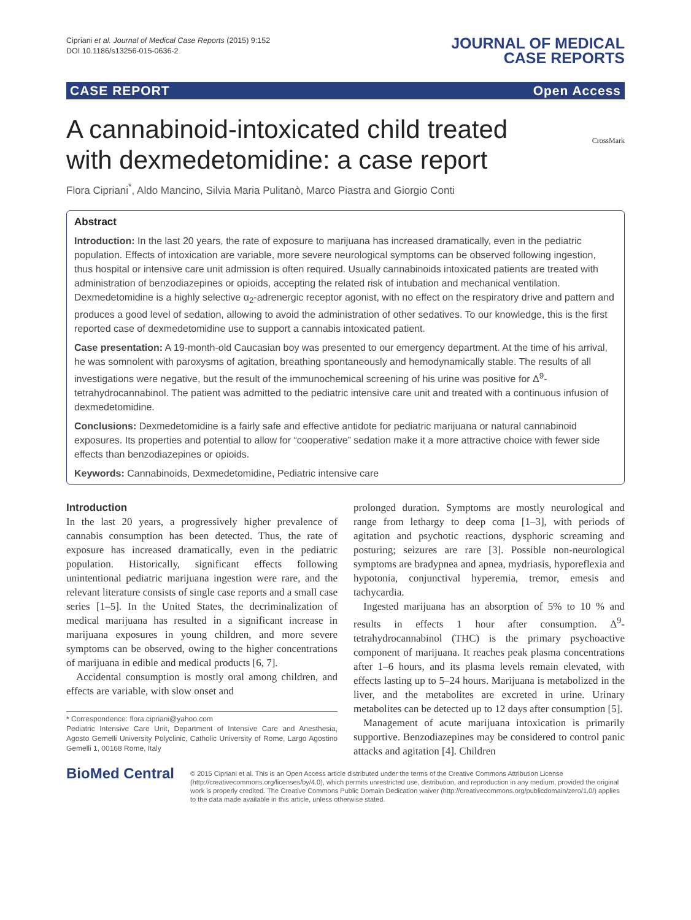Cipriani et al. Journal of Medical Case Reports (2015) 9:152
DOI 10.1186/s13256-015-0636-2
JOURNAL OF MEDICAL
CASE REPORTS
CASE REPORT Open Access
CrossMark
A cannabinoid-intoxicated child treated with dexmedetomidine: a case report
Flora Cipriani<sup>*</sup>, Aldo Mancino, Silvia Maria Pulitanò, Marco Piastra and Giorgio Conti
Abstract
Introduction: In the last 20 years, the rate of exposure to marijuana has increased dramatically, even in the pediatric population. Effects of intoxication are variable, more severe neurological symptoms can be observed following ingestion, thus hospital or intensive care unit admission is often required. Usually cannabinoids intoxicated patients are treated with administration of benzodiazepines or opioids, accepting the related risk of intubation and mechanical ventilation. Dexmedetomidine is a highly selective α<sub>2</sub>-adrenergic receptor agonist, with no effect on the respiratory drive and pattern and produces a good level of sedation, allowing to avoid the administration of other sedatives. To our knowledge, this is the first reported case of dexmedetomidine use to support a cannabis intoxicated patient.
Case presentation: A 19-month-old Caucasian boy was presented to our emergency department. At the time of his arrival, he was somnolent with paroxysms of agitation, breathing spontaneously and hemodynamically stable. The results of all investigations were negative, but the result of the immunochemical screening of his urine was positive for Δ<sup>9</sup>-tetrahydrocannabinol. The patient was admitted to the pediatric intensive care unit and treated with a continuous infusion of dexmedetomidine.
Conclusions: Dexmedetomidine is a fairly safe and effective antidote for pediatric marijuana or natural cannabinoid exposures. Its properties and potential to allow for “cooperative” sedation make it a more attractive choice with fewer side effects than benzodiazepines or opioids.
Keywords: Cannabinoids, Dexmedetomidine, Pediatric intensive care
Introduction
In the last 20 years, a progressively higher prevalence of cannabis consumption has been detected. Thus, the rate of exposure has increased dramatically, even in the pediatric population. Historically, significant effects following unintentional pediatric marijuana ingestion were rare, and the relevant literature consists of single case reports and a small case series [1–5]. In the United States, the decriminalization of medical marijuana has resulted in a significant increase in marijuana exposures in young children, and more severe symptoms can be observed, owing to the higher concentrations of marijuana in edible and medical products [6, 7].
Accidental consumption is mostly oral among children, and effects are variable, with slow onset and
* Correspondence: flora.cipriani@yahoo.com
Pediatric Intensive Care Unit, Department of Intensive Care and Anesthesia, Agosto Gemelli University Polyclinic, Catholic University of Rome, Largo Agostino Gemelli 1, 00168 Rome, Italy
prolonged duration. Symptoms are mostly neurological and range from lethargy to deep coma [1–3], with periods of agitation and psychotic reactions, dysphoric screaming and posturing; seizures are rare [3]. Possible non-neurological symptoms are bradypnea and apnea, mydriasis, hyporeflexia and hypotonia, conjunctival hyperemia, tremor, emesis and tachycardia.
Ingested marijuana has an absorption of 5% to 10 % and results in effects 1 hour after consumption. Δ<sup>9</sup>-tetrahydrocannabinol (THC) is the primary psychoactive component of marijuana. It reaches peak plasma concentrations after 1–6 hours, and its plasma levels remain elevated, with effects lasting up to 5–24 hours. Marijuana is metabolized in the liver, and the metabolites are excreted in urine. Urinary metabolites can be detected up to 12 days after consumption [5].
Management of acute marijuana intoxication is primarily supportive. Benzodiazepines may be considered to control panic attacks and agitation [4]. Children
BioMed Central
© 2015 Cipriani et al. This is an Open Access article distributed under the terms of the Creative Commons Attribution License (http://creativecommons.org/licenses/by/4.0), which permits unrestricted use, distribution, and reproduction in any medium, provided the original work is properly credited. The Creative Commons Public Domain Dedication waiver (http://creativecommons.org/publicdomain/zero/1.0/) applies to the data made available in this article, unless otherwise stated.